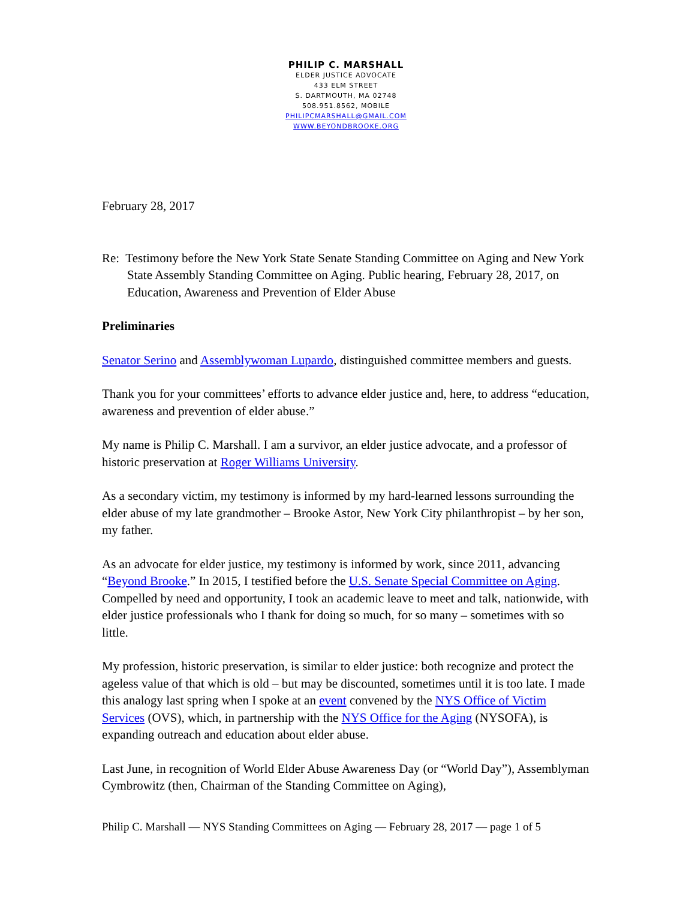PHILIP C. MARSHALL
ELDER JUSTICE ADVOCATE
433 ELM STREET
S. DARTMOUTH, MA 02748
508.951.8562, MOBILE
PHILIPCMARSHALL@GMAIL.COM
WWW.BEYONDBROOKE.ORG
February 28, 2017
Re: Testimony before the New York State Senate Standing Committee on Aging and New York State Assembly Standing Committee on Aging. Public hearing, February 28, 2017, on Education, Awareness and Prevention of Elder Abuse
Preliminaries
Senator Serino and Assemblywoman Lupardo, distinguished committee members and guests.
Thank you for your committees’ efforts to advance elder justice and, here, to address “education, awareness and prevention of elder abuse.”
My name is Philip C. Marshall. I am a survivor, an elder justice advocate, and a professor of historic preservation at Roger Williams University.
As a secondary victim, my testimony is informed by my hard-learned lessons surrounding the elder abuse of my late grandmother – Brooke Astor, New York City philanthropist – by her son, my father.
As an advocate for elder justice, my testimony is informed by work, since 2011, advancing “Beyond Brooke.” In 2015, I testified before the U.S. Senate Special Committee on Aging. Compelled by need and opportunity, I took an academic leave to meet and talk, nationwide, with elder justice professionals who I thank for doing so much, for so many – sometimes with so little.
My profession, historic preservation, is similar to elder justice: both recognize and protect the ageless value of that which is old – but may be discounted, sometimes until it is too late. I made this analogy last spring when I spoke at an event convened by the NYS Office of Victim Services (OVS), which, in partnership with the NYS Office for the Aging (NYSOFA), is expanding outreach and education about elder abuse.
Last June, in recognition of World Elder Abuse Awareness Day (or “World Day”), Assemblyman Cymbrowitz (then, Chairman of the Standing Committee on Aging),
Philip C. Marshall — NYS Standing Committees on Aging — February 28, 2017 — page 1 of 5